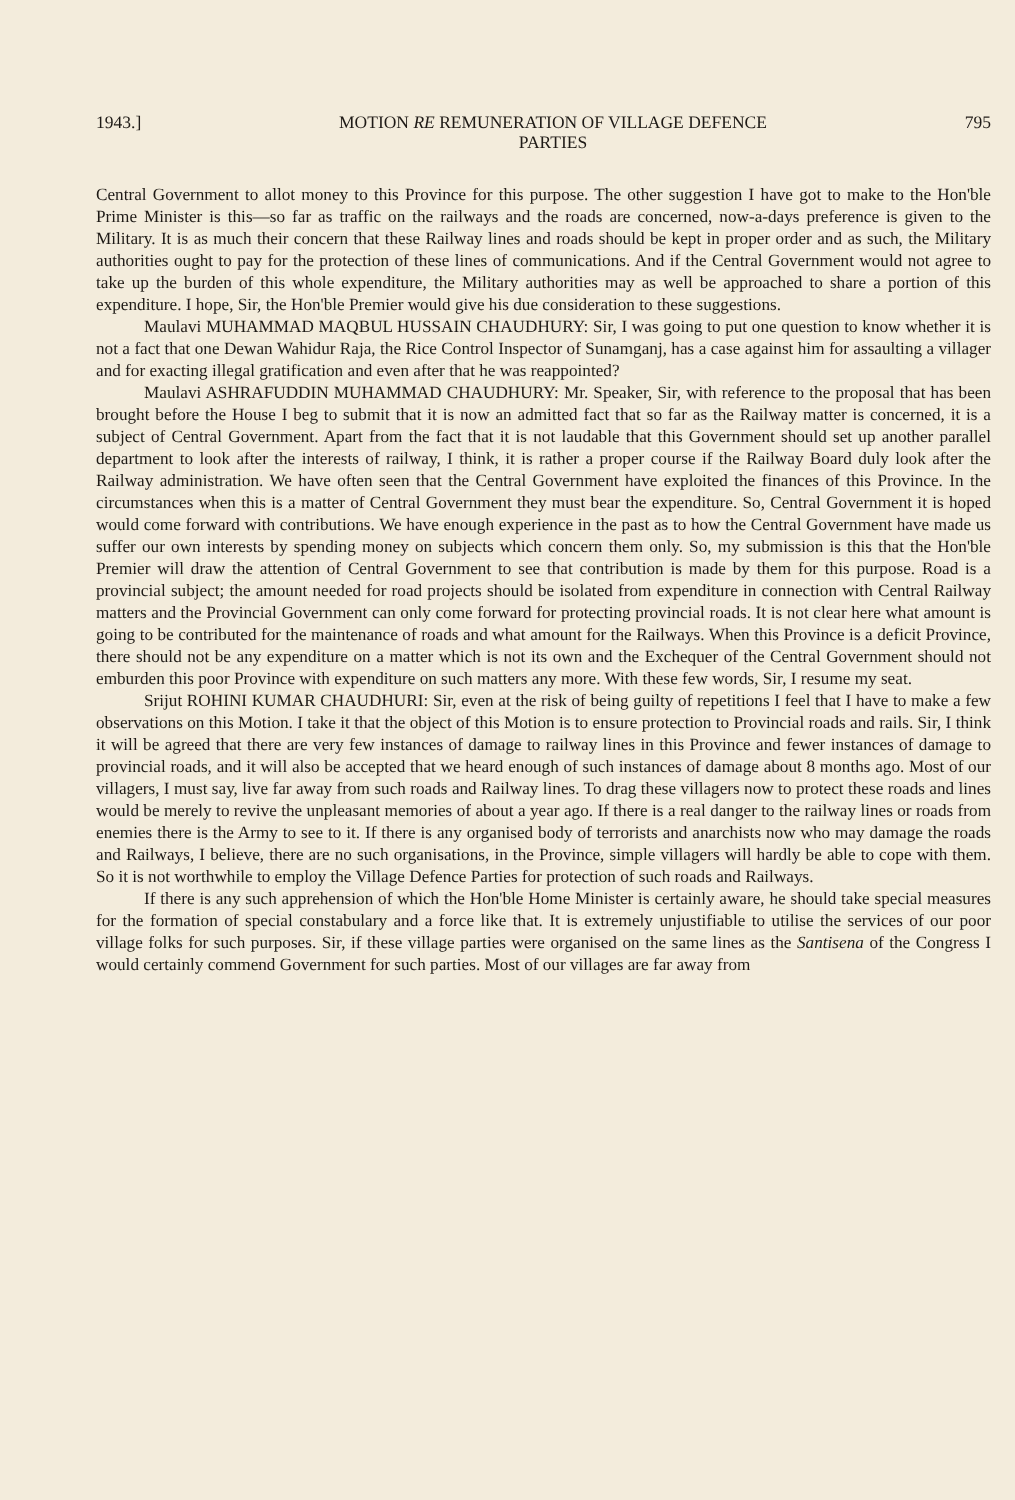1943.] MOTION RE REMUNERATION OF VILLAGE DEFENCE
PARTIES 795
Central Government to allot money to this Province for this purpose. The other suggestion I have got to make to the Hon'ble Prime Minister is this—so far as traffic on the railways and the roads are concerned, now-a-days preference is given to the Military. It is as much their concern that these Railway lines and roads should be kept in proper order and as such, the Military authorities ought to pay for the protection of these lines of communications. And if the Central Government would not agree to take up the burden of this whole expenditure, the Military authorities may as well be approached to share a portion of this expenditure. I hope, Sir, the Hon'ble Premier would give his due consideration to these suggestions.
Maulavi MUHAMMAD MAQBUL HUSSAIN CHAUDHURY: Sir, I was going to put one question to know whether it is not a fact that one Dewan Wahidur Raja, the Rice Control Inspector of Sunamganj, has a case against him for assaulting a villager and for exacting illegal gratification and even after that he was reappointed?
Maulavi ASHRAFUDDIN MUHAMMAD CHAUDHURY: Mr. Speaker, Sir, with reference to the proposal that has been brought before the House I beg to submit that it is now an admitted fact that so far as the Railway matter is concerned, it is a subject of Central Government. Apart from the fact that it is not laudable that this Government should set up another parallel department to look after the interests of railway, I think, it is rather a proper course if the Railway Board duly look after the Railway administration. We have often seen that the Central Government have exploited the finances of this Province. In the circumstances when this is a matter of Central Government they must bear the expenditure. So, Central Government it is hoped would come forward with contributions. We have enough experience in the past as to how the Central Government have made us suffer our own interests by spending money on subjects which concern them only. So, my submission is this that the Hon'ble Premier will draw the attention of Central Government to see that contribution is made by them for this purpose. Road is a provincial subject; the amount needed for road projects should be isolated from expenditure in connection with Central Railway matters and the Provincial Government can only come forward for protecting provincial roads. It is not clear here what amount is going to be contributed for the maintenance of roads and what amount for the Railways. When this Province is a deficit Province, there should not be any expenditure on a matter which is not its own and the Exchequer of the Central Government should not emburden this poor Province with expenditure on such matters any more. With these few words, Sir, I resume my seat.
Srijut ROHINI KUMAR CHAUDHURI: Sir, even at the risk of being guilty of repetitions I feel that I have to make a few observations on this Motion. I take it that the object of this Motion is to ensure protection to Provincial roads and rails. Sir, I think it will be agreed that there are very few instances of damage to railway lines in this Province and fewer instances of damage to provincial roads, and it will also be accepted that we heard enough of such instances of damage about 8 months ago. Most of our villagers, I must say, live far away from such roads and Railway lines. To drag these villagers now to protect these roads and lines would be merely to revive the unpleasant memories of about a year ago. If there is a real danger to the railway lines or roads from enemies there is the Army to see to it. If there is any organised body of terrorists and anarchists now who may damage the roads and Railways, I believe, there are no such organisations, in the Province, simple villagers will hardly be able to cope with them. So it is not worthwhile to employ the Village Defence Parties for protection of such roads and Railways.
If there is any such apprehension of which the Hon'ble Home Minister is certainly aware, he should take special measures for the formation of special constabulary and a force like that. It is extremely unjustifiable to utilise the services of our poor village folks for such purposes. Sir, if these village parties were organised on the same lines as the Santisena of the Congress I would certainly commend Government for such parties. Most of our villages are far away from